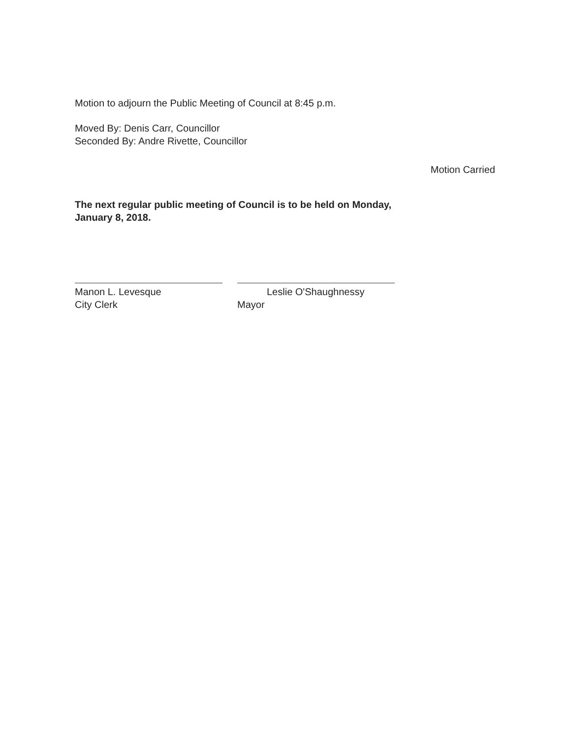Motion to adjourn the Public Meeting of Council at 8:45 p.m.
Moved By: Denis Carr, Councillor
Seconded By: Andre Rivette, Councillor
Motion Carried
The next regular public meeting of Council is to be held on Monday,
January 8, 2018.
Manon L. Levesque
City Clerk
Leslie O'Shaughnessy
Mayor